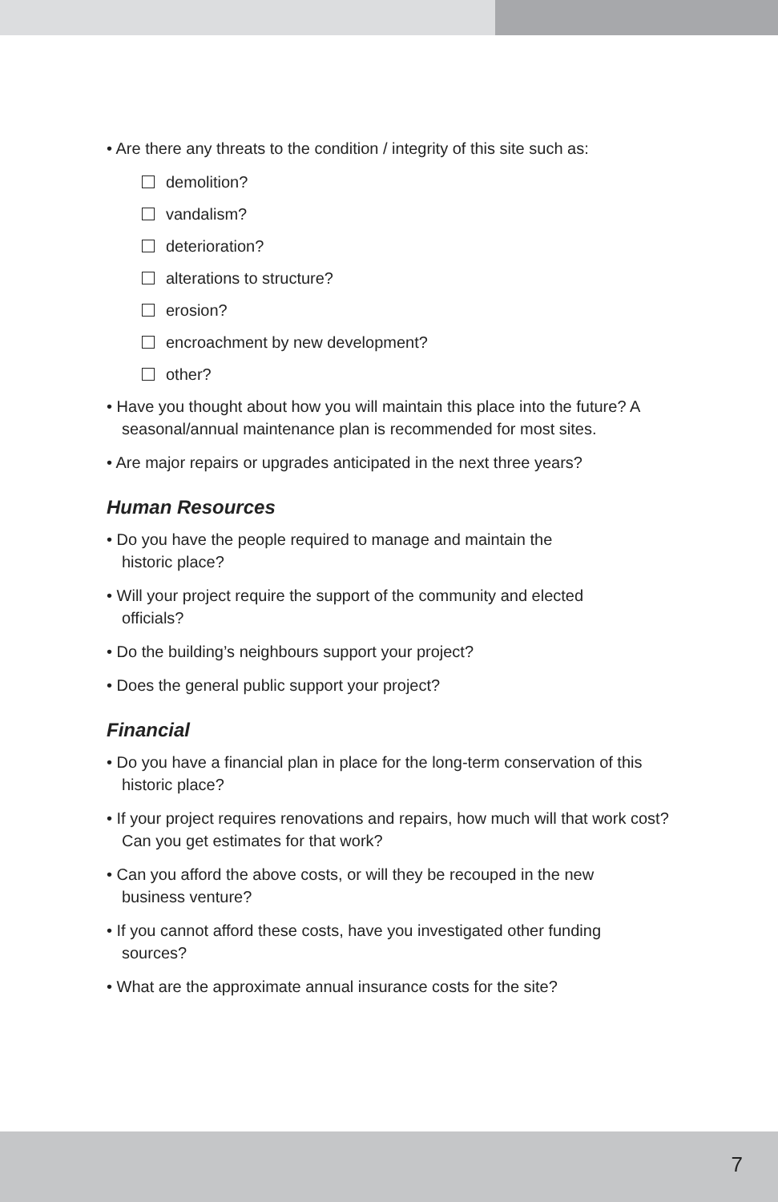• Are there any threats to the condition / integrity of this site such as:
demolition?
vandalism?
deterioration?
alterations to structure?
erosion?
encroachment by new development?
other?
• Have you thought about how you will maintain this place into the future? A seasonal/annual maintenance plan is recommended for most sites.
• Are major repairs or upgrades anticipated in the next three years?
Human Resources
• Do you have the people required to manage and maintain the historic place?
• Will your project require the support of the community and elected officials?
• Do the building’s neighbours support your project?
• Does the general public support your project?
Financial
• Do you have a financial plan in place for the long-term conservation of this historic place?
• If your project requires renovations and repairs, how much will that work cost? Can you get estimates for that work?
• Can you afford the above costs, or will they be recouped in the new business venture?
• If you cannot afford these costs, have you investigated other funding sources?
• What are the approximate annual insurance costs for the site?
7